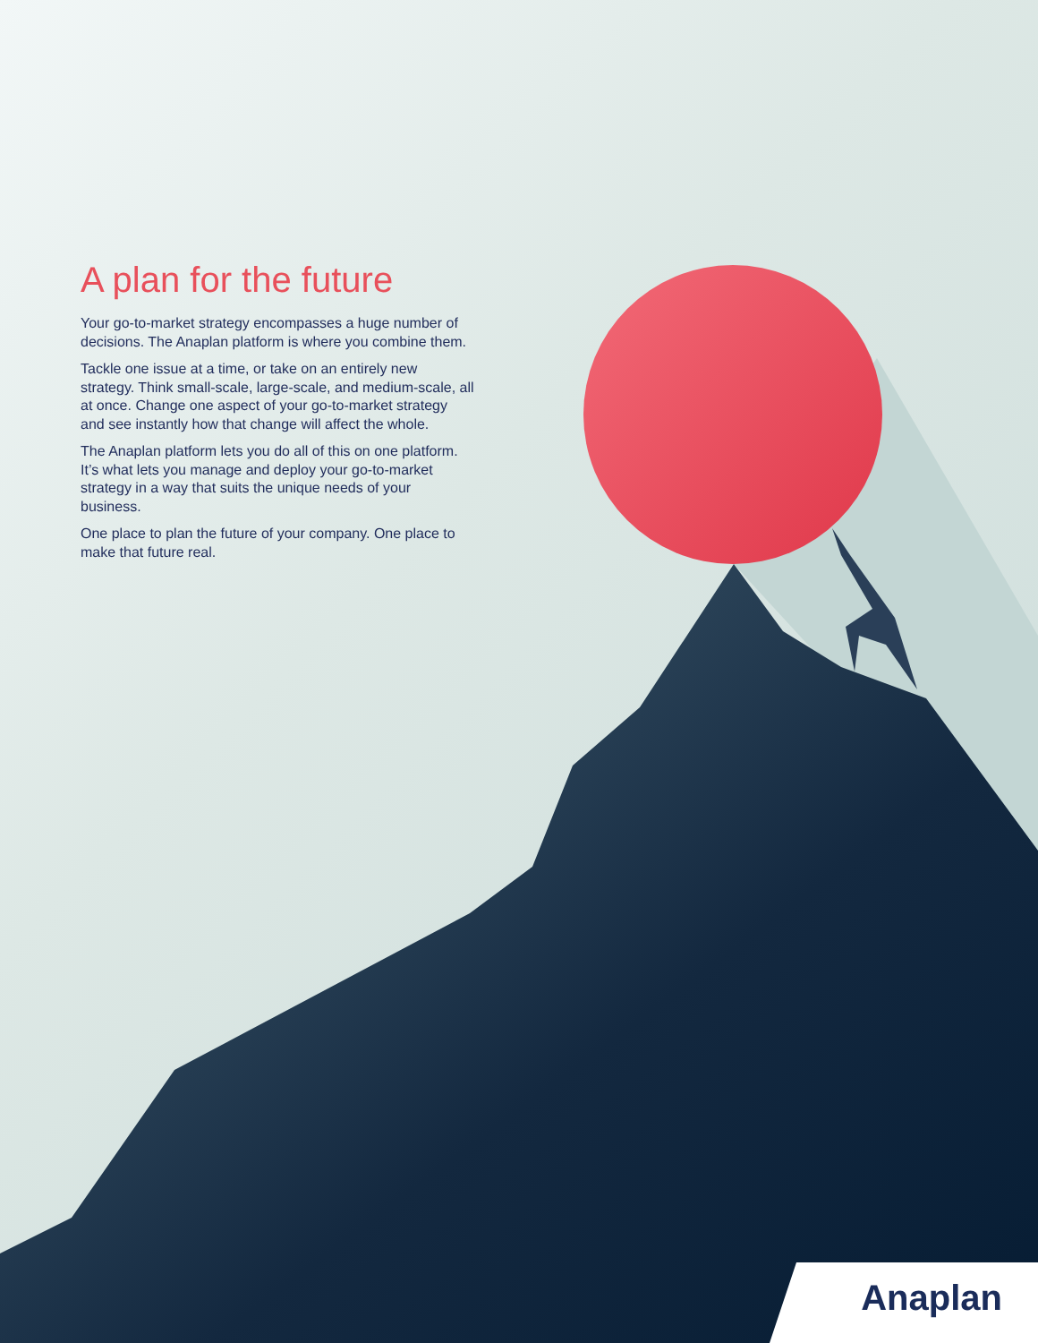A plan for the future
Your go-to-market strategy encompasses a huge number of decisions. The Anaplan platform is where you combine them.
Tackle one issue at a time, or take on an entirely new strategy. Think small-scale, large-scale, and medium-scale, all at once. Change one aspect of your go-to-market strategy and see instantly how that change will affect the whole.
The Anaplan platform lets you do all of this on one platform. It’s what lets you manage and deploy your go-to-market strategy in a way that suits the unique needs of your business.
One place to plan the future of your company. One place to make that future real.
Anaplan